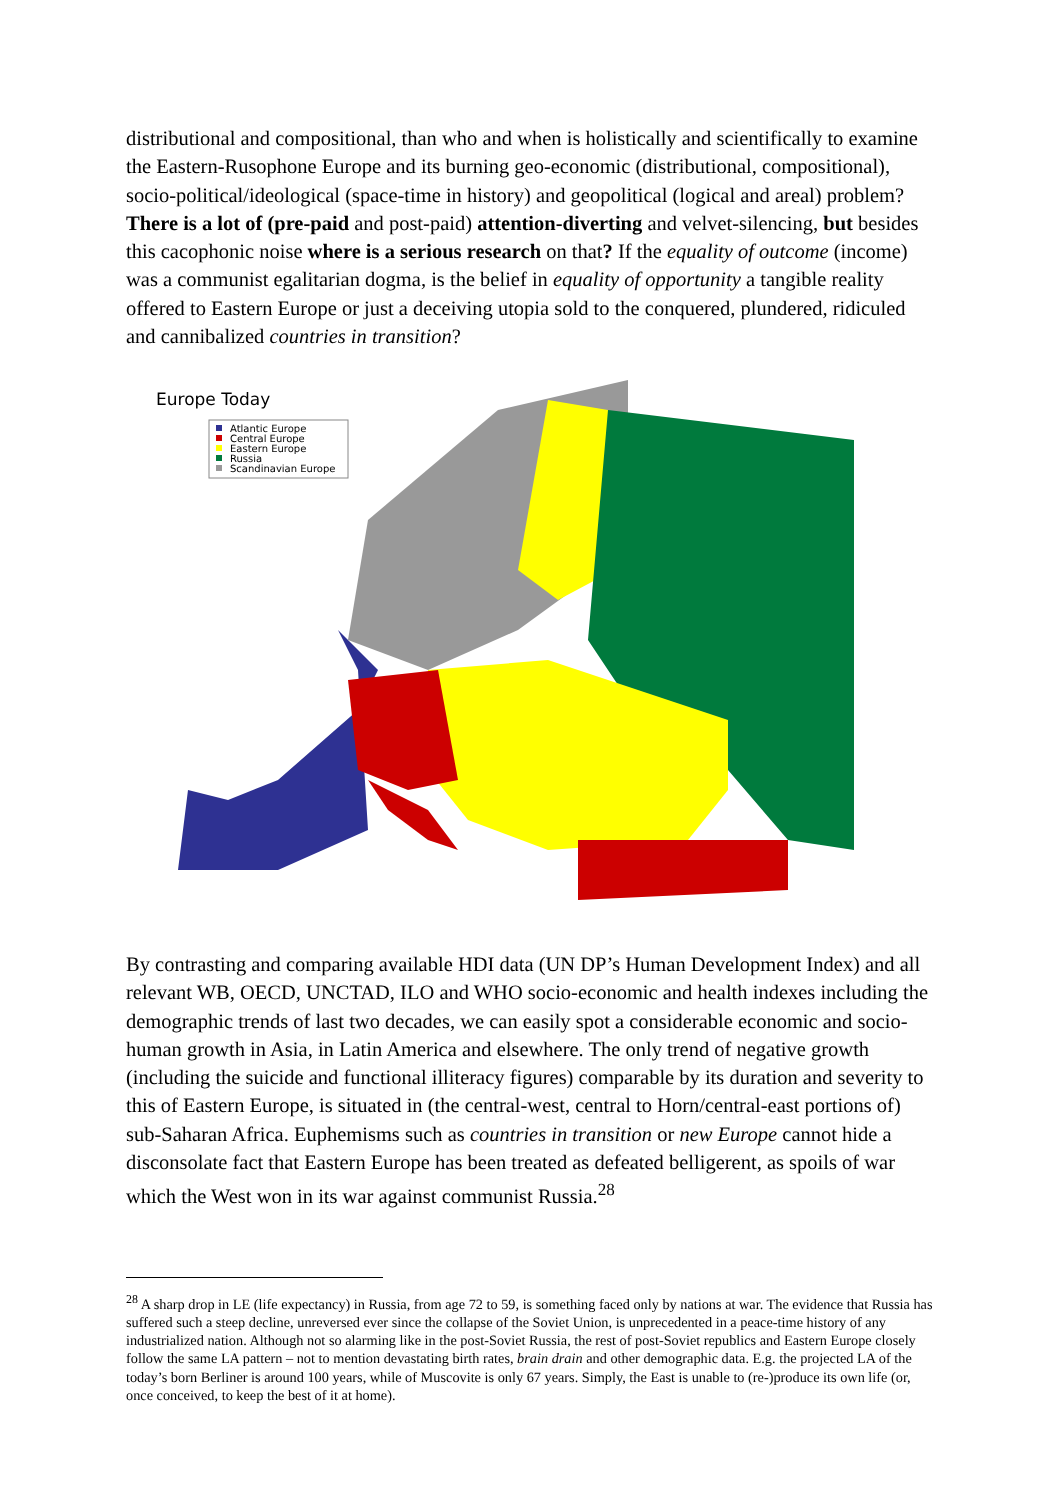distributional and compositional, than who and when is holistically and scientifically to examine the Eastern-Rusophone Europe and its burning geo-economic (distributional, compositional), socio-political/ideological (space-time in history) and geopolitical (logical and areal) problem? There is a lot of (pre-paid and post-paid) attention-diverting and velvet-silencing, but besides this cacophonic noise where is a serious research on that? If the equality of outcome (income) was a communist egalitarian dogma, is the belief in equality of opportunity a tangible reality offered to Eastern Europe or just a deceiving utopia sold to the conquered, plundered, ridiculed and cannibalized countries in transition?
Europe Today
Atlantic Europe
Central Europe
Eastern Europe
Russia
Scandinavian Europe
By contrasting and comparing available HDI data (UN DP’s Human Development Index) and all relevant WB, OECD, UNCTAD, ILO and WHO socio-economic and health indexes including the demographic trends of last two decades, we can easily spot a considerable economic and socio-human growth in Asia, in Latin America and elsewhere. The only trend of negative growth (including the suicide and functional illiteracy figures) comparable by its duration and severity to this of Eastern Europe, is situated in (the central-west, central to Horn/central-east portions of) sub-Saharan Africa. Euphemisms such as countries in transition or new Europe cannot hide a disconsolate fact that Eastern Europe has been treated as defeated belligerent, as spoils of war which the West won in its war against communist Russia.<sup>28</sup>
<sup>28</sup> A sharp drop in LE (life expectancy) in Russia, from age 72 to 59, is something faced only by nations at war. The evidence that Russia has suffered such a steep decline, unreversed ever since the collapse of the Soviet Union, is unprecedented in a peace-time history of any industrialized nation. Although not so alarming like in the post-Soviet Russia, the rest of post-Soviet republics and Eastern Europe closely follow the same LA pattern – not to mention devastating birth rates, brain drain and other demographic data. E.g. the projected LA of the today’s born Berliner is around 100 years, while of Muscovite is only 67 years. Simply, the East is unable to (re-)produce its own life (or, once conceived, to keep the best of it at home).